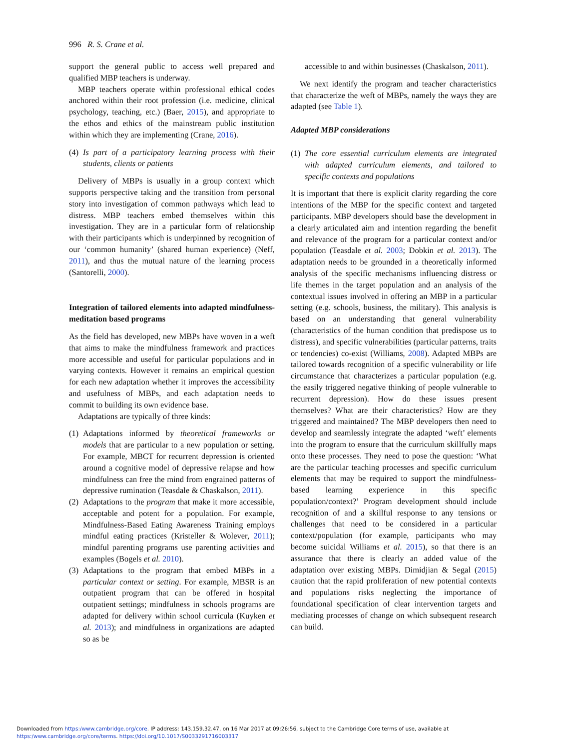996 R. S. Crane et al.
support the general public to access well prepared and qualified MBP teachers is underway.
MBP teachers operate within professional ethical codes anchored within their root profession (i.e. medicine, clinical psychology, teaching, etc.) (Baer, 2015), and appropriate to the ethos and ethics of the mainstream public institution within which they are implementing (Crane, 2016).
(4) Is part of a participatory learning process with their students, clients or patients
Delivery of MBPs is usually in a group context which supports perspective taking and the transition from personal story into investigation of common pathways which lead to distress. MBP teachers embed themselves within this investigation. They are in a particular form of relationship with their participants which is underpinned by recognition of our ‘common humanity’ (shared human experience) (Neff, 2011), and thus the mutual nature of the learning process (Santorelli, 2000).
Integration of tailored elements into adapted mindfulness-meditation based programs
As the field has developed, new MBPs have woven in a weft that aims to make the mindfulness framework and practices more accessible and useful for particular populations and in varying contexts. However it remains an empirical question for each new adaptation whether it improves the accessibility and usefulness of MBPs, and each adaptation needs to commit to building its own evidence base.
Adaptations are typically of three kinds:
(1) Adaptations informed by theoretical frameworks or models that are particular to a new population or setting. For example, MBCT for recurrent depression is oriented around a cognitive model of depressive relapse and how mindfulness can free the mind from engrained patterns of depressive rumination (Teasdale & Chaskalson, 2011).
(2) Adaptations to the program that make it more accessible, acceptable and potent for a population. For example, Mindfulness-Based Eating Awareness Training employs mindful eating practices (Kristeller & Wolever, 2011); mindful parenting programs use parenting activities and examples (Bogels et al. 2010).
(3) Adaptations to the program that embed MBPs in a particular context or setting. For example, MBSR is an outpatient program that can be offered in hospital outpatient settings; mindfulness in schools programs are adapted for delivery within school curricula (Kuyken et al. 2013); and mindfulness in organizations are adapted so as be
accessible to and within businesses (Chaskalson, 2011).
We next identify the program and teacher characteristics that characterize the weft of MBPs, namely the ways they are adapted (see Table 1).
Adapted MBP considerations
(1) The core essential curriculum elements are integrated with adapted curriculum elements, and tailored to specific contexts and populations
It is important that there is explicit clarity regarding the core intentions of the MBP for the specific context and targeted participants. MBP developers should base the development in a clearly articulated aim and intention regarding the benefit and relevance of the program for a particular context and/or population (Teasdale et al. 2003; Dobkin et al. 2013). The adaptation needs to be grounded in a theoretically informed analysis of the specific mechanisms influencing distress or life themes in the target population and an analysis of the contextual issues involved in offering an MBP in a particular setting (e.g. schools, business, the military). This analysis is based on an understanding that general vulnerability (characteristics of the human condition that predispose us to distress), and specific vulnerabilities (particular patterns, traits or tendencies) co-exist (Williams, 2008). Adapted MBPs are tailored towards recognition of a specific vulnerability or life circumstance that characterizes a particular population (e.g. the easily triggered negative thinking of people vulnerable to recurrent depression). How do these issues present themselves? What are their characteristics? How are they triggered and maintained? The MBP developers then need to develop and seamlessly integrate the adapted ‘weft’ elements into the program to ensure that the curriculum skillfully maps onto these processes. They need to pose the question: ‘What are the particular teaching processes and specific curriculum elements that may be required to support the mindfulness-based learning experience in this specific population/context?’ Program development should include recognition of and a skillful response to any tensions or challenges that need to be considered in a particular context/population (for example, participants who may become suicidal Williams et al. 2015), so that there is an assurance that there is clearly an added value of the adaptation over existing MBPs. Dimidjian & Segal (2015) caution that the rapid proliferation of new potential contexts and populations risks neglecting the importance of foundational specification of clear intervention targets and mediating processes of change on which subsequent research can build.
Downloaded from https:/www.cambridge.org/core. IP address: 143.159.32.47, on 16 Mar 2017 at 09:26:56, subject to the Cambridge Core terms of use, available at
https:/www.cambridge.org/core/terms. https://doi.org/10.1017/S0033291716003317